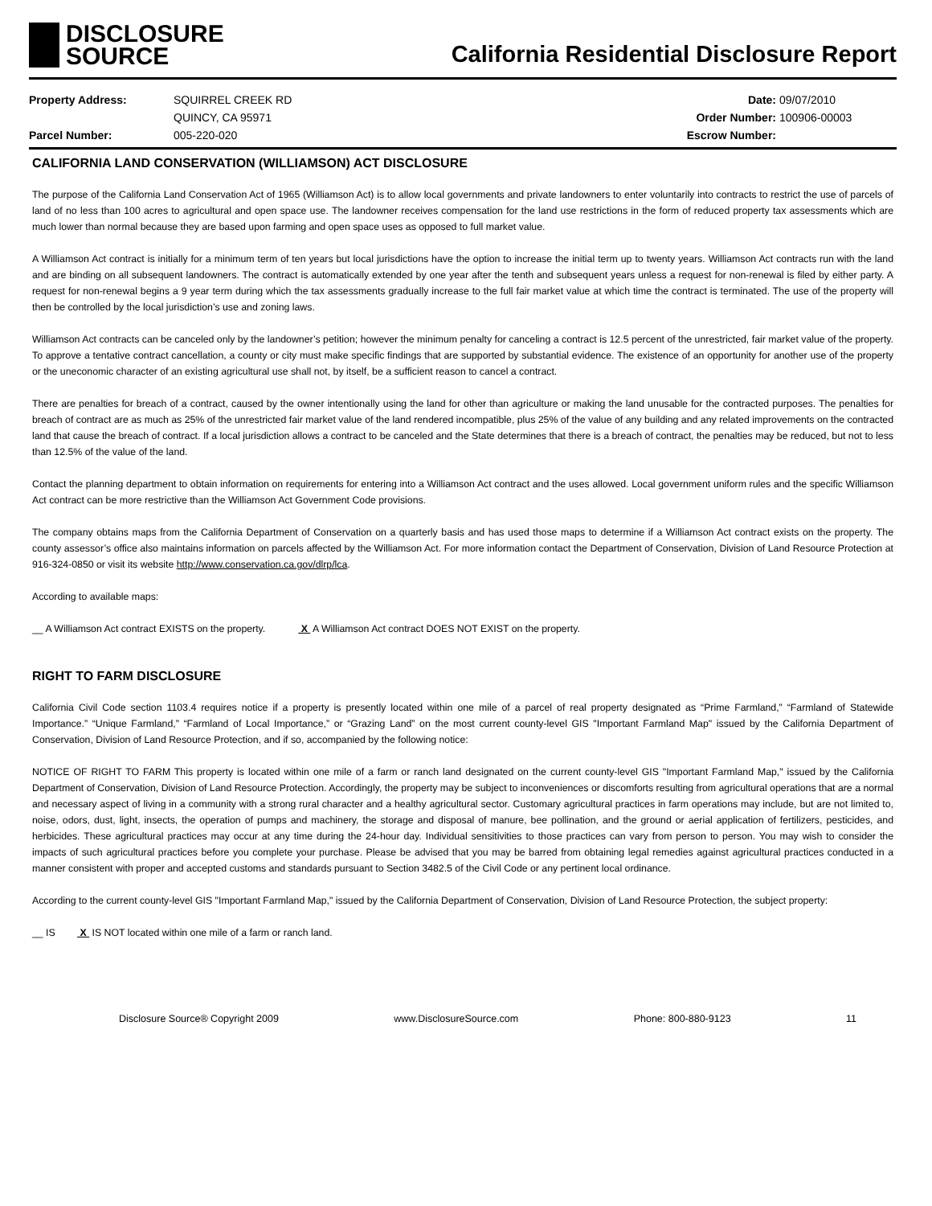DISCLOSURE
SOURCE
California Residential Disclosure Report
Property Address:
Parcel Number:
SQUIRREL CREEK RD
QUINCY, CA 95971
005-220-020
Date:
Order Number:
Escrow Number:
09/07/2010
100906-00003
CALIFORNIA LAND CONSERVATION (WILLIAMSON) ACT DISCLOSURE
The purpose of the California Land Conservation Act of 1965 (Williamson Act) is to allow local governments and private landowners to enter voluntarily into contracts to restrict the use of parcels of land of no less than 100 acres to agricultural and open space use. The landowner receives compensation for the land use restrictions in the form of reduced property tax assessments which are much lower than normal because they are based upon farming and open space uses as opposed to full market value.
A Williamson Act contract is initially for a minimum term of ten years but local jurisdictions have the option to increase the initial term up to twenty years. Williamson Act contracts run with the land and are binding on all subsequent landowners. The contract is automatically extended by one year after the tenth and subsequent years unless a request for non-renewal is filed by either party. A request for non-renewal begins a 9 year term during which the tax assessments gradually increase to the full fair market value at which time the contract is terminated. The use of the property will then be controlled by the local jurisdiction’s use and zoning laws.
Williamson Act contracts can be canceled only by the landowner’s petition; however the minimum penalty for canceling a contract is 12.5 percent of the unrestricted, fair market value of the property. To approve a tentative contract cancellation, a county or city must make specific findings that are supported by substantial evidence. The existence of an opportunity for another use of the property or the uneconomic character of an existing agricultural use shall not, by itself, be a sufficient reason to cancel a contract.
There are penalties for breach of a contract, caused by the owner intentionally using the land for other than agriculture or making the land unusable for the contracted purposes. The penalties for breach of contract are as much as 25% of the unrestricted fair market value of the land rendered incompatible, plus 25% of the value of any building and any related improvements on the contracted land that cause the breach of contract. If a local jurisdiction allows a contract to be canceled and the State determines that there is a breach of contract, the penalties may be reduced, but not to less than 12.5% of the value of the land.
Contact the planning department to obtain information on requirements for entering into a Williamson Act contract and the uses allowed. Local government uniform rules and the specific Williamson Act contract can be more restrictive than the Williamson Act Government Code provisions.
The company obtains maps from the California Department of Conservation on a quarterly basis and has used those maps to determine if a Williamson Act contract exists on the property. The county assessor’s office also maintains information on parcels affected by the Williamson Act. For more information contact the Department of Conservation, Division of Land Resource Protection at 916-324-0850 or visit its website http://www.conservation.ca.gov/dlrp/lca.
According to available maps:
__ A Williamson Act contract EXISTS on the property. X A Williamson Act contract DOES NOT EXIST on the property.
RIGHT TO FARM DISCLOSURE
California Civil Code section 1103.4 requires notice if a property is presently located within one mile of a parcel of real property designated as “Prime Farmland,” “Farmland of Statewide Importance.” “Unique Farmland,” “Farmland of Local Importance,” or “Grazing Land” on the most current county-level GIS "Important Farmland Map" issued by the California Department of Conservation, Division of Land Resource Protection, and if so, accompanied by the following notice:
NOTICE OF RIGHT TO FARM This property is located within one mile of a farm or ranch land designated on the current county-level GIS "Important Farmland Map," issued by the California Department of Conservation, Division of Land Resource Protection. Accordingly, the property may be subject to inconveniences or discomforts resulting from agricultural operations that are a normal and necessary aspect of living in a community with a strong rural character and a healthy agricultural sector. Customary agricultural practices in farm operations may include, but are not limited to, noise, odors, dust, light, insects, the operation of pumps and machinery, the storage and disposal of manure, bee pollination, and the ground or aerial application of fertilizers, pesticides, and herbicides. These agricultural practices may occur at any time during the 24-hour day. Individual sensitivities to those practices can vary from person to person. You may wish to consider the impacts of such agricultural practices before you complete your purchase. Please be advised that you may be barred from obtaining legal remedies against agricultural practices conducted in a manner consistent with proper and accepted customs and standards pursuant to Section 3482.5 of the Civil Code or any pertinent local ordinance.
According to the current county-level GIS "Important Farmland Map," issued by the California Department of Conservation, Division of Land Resource Protection, the subject property:
__ IS X IS NOT located within one mile of a farm or ranch land.
Disclosure Source® Copyright 2009 www.DisclosureSource.com Phone: 800-880-9123 11